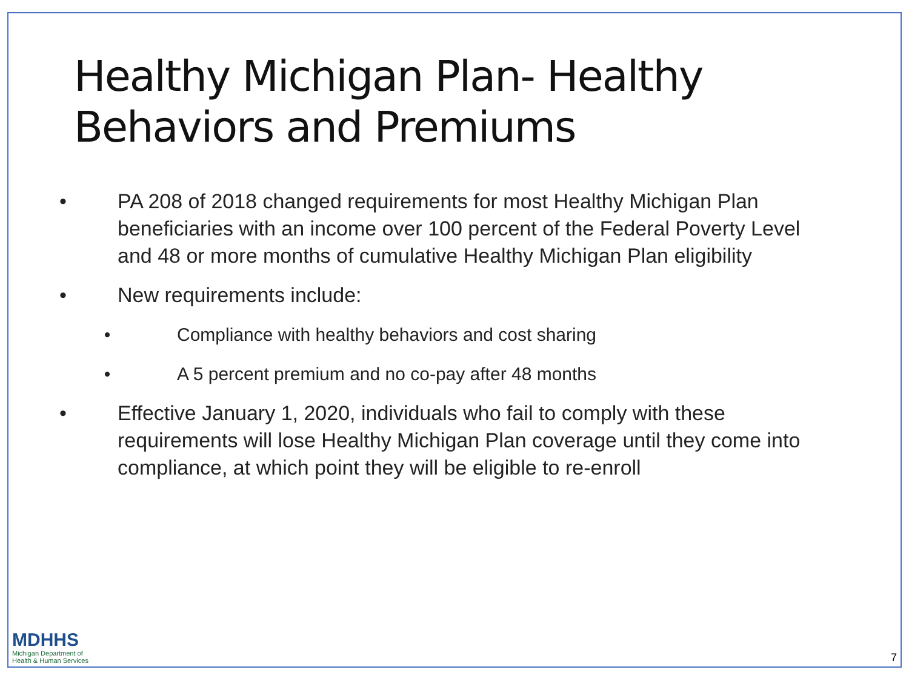Healthy Michigan Plan- Healthy Behaviors and Premiums
• PA 208 of 2018 changed requirements for most Healthy Michigan Plan beneficiaries with an income over 100 percent of the Federal Poverty Level and 48 or more months of cumulative Healthy Michigan Plan eligibility
• New requirements include:
• Compliance with healthy behaviors and cost sharing
• A 5 percent premium and no co-pay after 48 months
• Effective January 1, 2020, individuals who fail to comply with these requirements will lose Healthy Michigan Plan coverage until they come into compliance, at which point they will be eligible to re-enroll
MDHHS
Michigan Department of
Health & Human Services
7